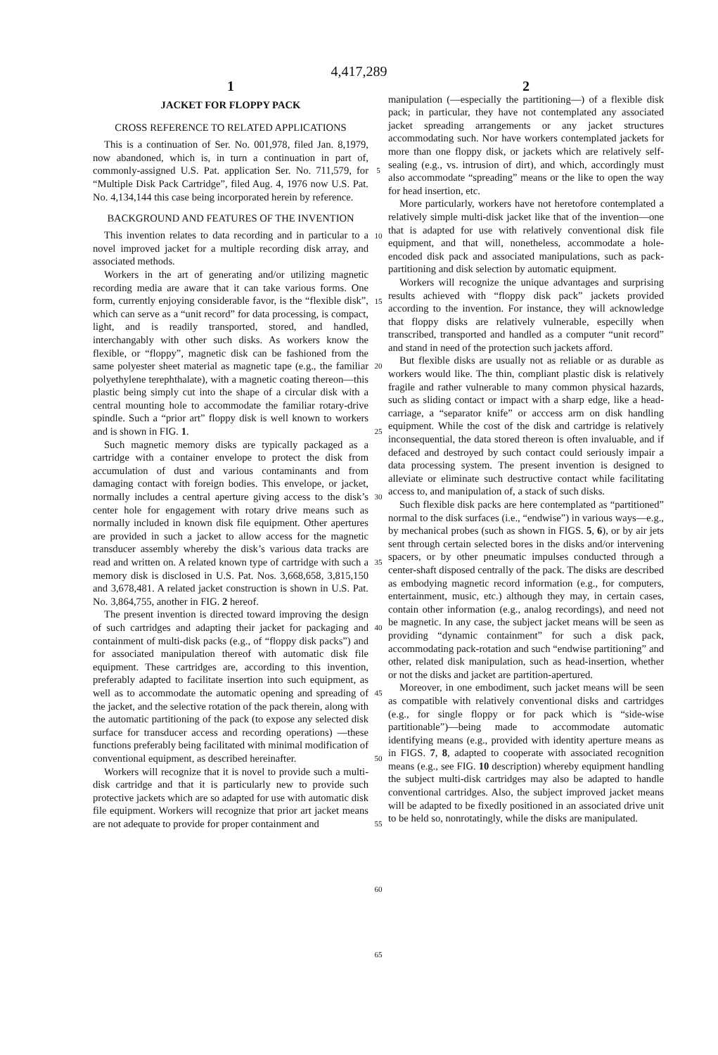4,417,289
1
JACKET FOR FLOPPY PACK
CROSS REFERENCE TO RELATED APPLICATIONS
This is a continuation of Ser. No. 001,978, filed Jan. 8,1979, now abandoned, which is, in turn a continuation in part of, commonly-assigned U.S. Pat. application Ser. No. 711,579, for “Multiple Disk Pack Cartridge”, filed Aug. 4, 1976 now U.S. Pat. No. 4,134,144 this case being incorporated herein by reference.
BACKGROUND AND FEATURES OF THE INVENTION
This invention relates to data recording and in particular to a novel improved jacket for a multiple recording disk array, and associated methods.
Workers in the art of generating and/or utilizing magnetic recording media are aware that it can take various forms. One form, currently enjoying considerable favor, is the “flexible disk”, which can serve as a “unit record” for data processing, is compact, light, and is readily transported, stored, and handled, interchangably with other such disks. As workers know the flexible, or “floppy”, magnetic disk can be fashioned from the same polyester sheet material as magnetic tape (e.g., the familiar polyethylene terephthalate), with a magnetic coating thereon—this plastic being simply cut into the shape of a circular disk with a central mounting hole to accommodate the familiar rotary-drive spindle. Such a “prior art” floppy disk is well known to workers and is shown in FIG. 1.
Such magnetic memory disks are typically packaged as a cartridge with a container envelope to protect the disk from accumulation of dust and various contaminants and from damaging contact with foreign bodies. This envelope, or jacket, normally includes a central aperture giving access to the disk’s center hole for engagement with rotary drive means such as normally included in known disk file equipment. Other apertures are provided in such a jacket to allow access for the magnetic transducer assembly whereby the disk’s various data tracks are read and written on. A related known type of cartridge with such a memory disk is disclosed in U.S. Pat. Nos. 3,668,658, 3,815,150 and 3,678,481. A related jacket construction is shown in U.S. Pat. No. 3,864,755, another in FIG. 2 hereof.
The present invention is directed toward improving the design of such cartridges and adapting their jacket for packaging and containment of multi-disk packs (e.g., of “floppy disk packs”) and for associated manipulation thereof with automatic disk file equipment. These cartridges are, according to this invention, preferably adapted to facilitate insertion into such equipment, as well as to accommodate the automatic opening and spreading of the jacket, and the selective rotation of the pack therein, along with the automatic partitioning of the pack (to expose any selected disk surface for transducer access and recording operations) —these functions preferably being facilitated with minimal modification of conventional equipment, as described hereinafter.
Workers will recognize that it is novel to provide such a multi-disk cartridge and that it is particularly new to provide such protective jackets which are so adapted for use with automatic disk file equipment. Workers will recognize that prior art jacket means are not adequate to provide for proper containment and
5
10
15
20
25
30
35
40
45
50
55
60
65
2
manipulation (—especially the partitioning—) of a flexible disk pack; in particular, they have not contemplated any associated jacket spreading arrangements or any jacket structures accommodating such. Nor have workers contemplated jackets for more than one floppy disk, or jackets which are relatively self-sealing (e.g., vs. intrusion of dirt), and which, accordingly must also accommodate “spreading” means or the like to open the way for head insertion, etc.
More particularly, workers have not heretofore contemplated a relatively simple multi-disk jacket like that of the invention—one that is adapted for use with relatively conventional disk file equipment, and that will, nonetheless, accommodate a hole-encoded disk pack and associated manipulations, such as pack-partitioning and disk selection by automatic equipment.
Workers will recognize the unique advantages and surprising results achieved with “floppy disk pack” jackets provided according to the invention. For instance, they will acknowledge that floppy disks are relatively vulnerable, especilly when transcribed, transported and handled as a computer “unit record” and stand in need of the protection such jackets afford.
But flexible disks are usually not as reliable or as durable as workers would like. The thin, compliant plastic disk is relatively fragile and rather vulnerable to many common physical hazards, such as sliding contact or impact with a sharp edge, like a head-carriage, a “separator knife” or acccess arm on disk handling equipment. While the cost of the disk and cartridge is relatively inconsequential, the data stored thereon is often invaluable, and if defaced and destroyed by such contact could seriously impair a data processing system. The present invention is designed to alleviate or eliminate such destructive contact while facilitating access to, and manipulation of, a stack of such disks.
Such flexible disk packs are here contemplated as “partitioned” normal to the disk surfaces (i.e., “endwise”) in various ways—e.g., by mechanical probes (such as shown in FIGS. 5, 6), or by air jets sent through certain selected bores in the disks and/or intervening spacers, or by other pneumatic impulses conducted through a center-shaft disposed centrally of the pack. The disks are described as embodying magnetic record information (e.g., for computers, entertainment, music, etc.) although they may, in certain cases, contain other information (e.g., analog recordings), and need not be magnetic. In any case, the subject jacket means will be seen as providing “dynamic containment” for such a disk pack, accommodating pack-rotation and such “endwise partitioning” and other, related disk manipulation, such as head-insertion, whether or not the disks and jacket are partition-apertured.
Moreover, in one embodiment, such jacket means will be seen as compatible with relatively conventional disks and cartridges (e.g., for single floppy or for pack which is “side-wise partitionable”)—being made to accommodate automatic identifying means (e.g., provided with identity aperture means as in FIGS. 7, 8, adapted to cooperate with associated recognition means (e.g., see FIG. 10 description) whereby equipment handling the subject multi-disk cartridges may also be adapted to handle conventional cartridges. Also, the subject improved jacket means will be adapted to be fixedly positioned in an associated drive unit to be held so, nonrotatingly, while the disks are manipulated.